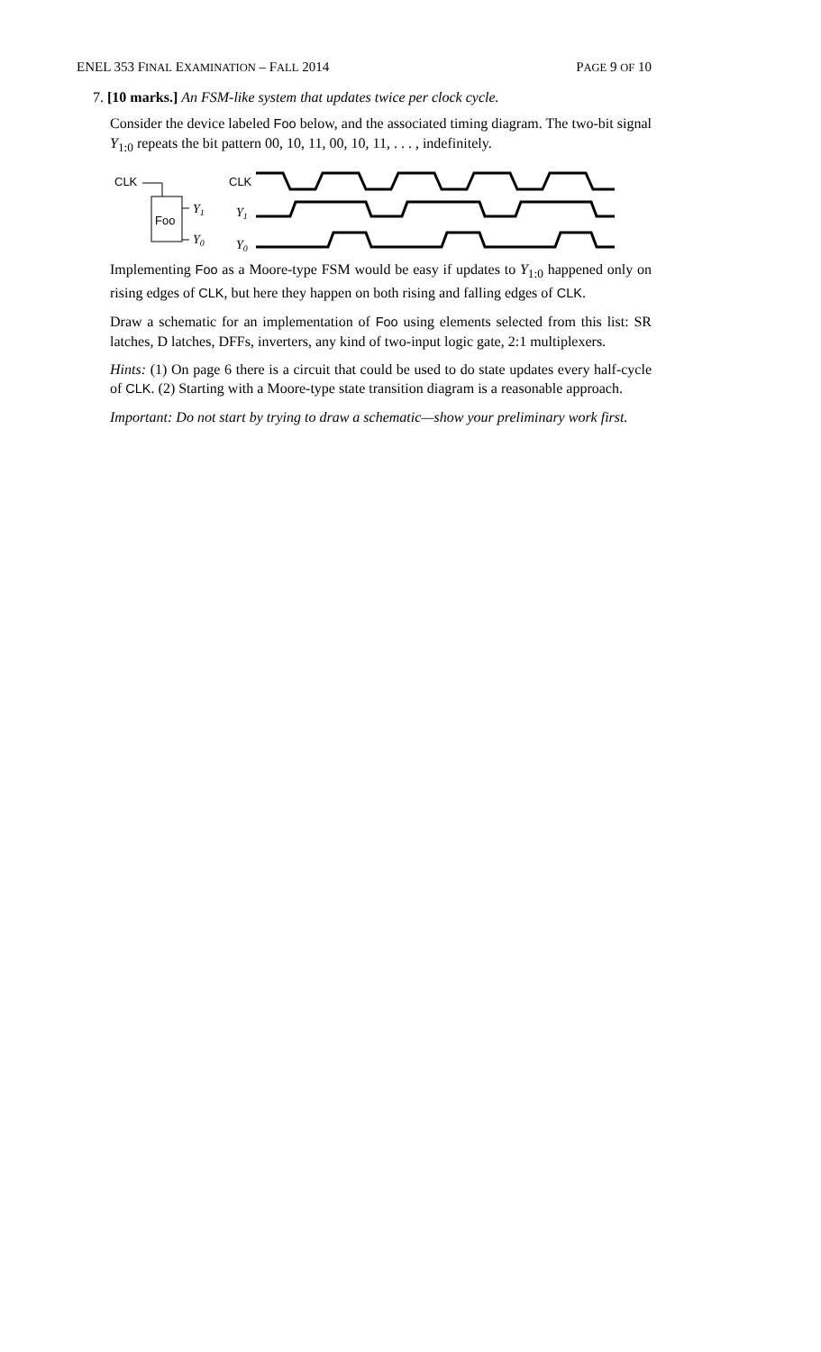ENEL 353 FINAL EXAMINATION – FALL 2014 PAGE 9 OF 10
7. [10 marks.] An FSM-like system that updates twice per clock cycle.
Consider the device labeled Foo below, and the associated timing diagram. The two-bit signal Y<sub>1:0</sub> repeats the bit pattern 00, 10, 11, 00, 10, 11, . . . , indefinitely.
CLK
Foo
Y1
Y0
CLK
Y1
Y0
Implementing Foo as a Moore-type FSM would be easy if updates to Y<sub>1:0</sub> happened only on rising edges of CLK, but here they happen on both rising and falling edges of CLK.
Draw a schematic for an implementation of Foo using elements selected from this list: SR latches, D latches, DFFs, inverters, any kind of two-input logic gate, 2:1 multiplexers.
Hints: (1) On page 6 there is a circuit that could be used to do state updates every half-cycle of CLK. (2) Starting with a Moore-type state transition diagram is a reasonable approach.
Important: Do not start by trying to draw a schematic—show your preliminary work first.